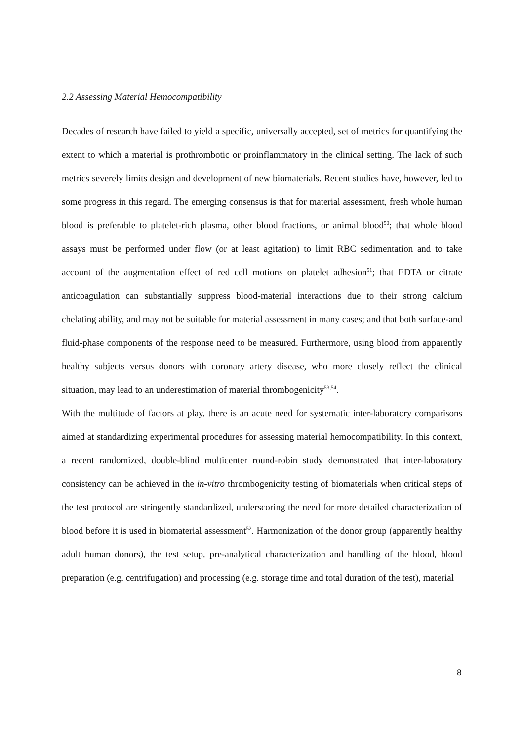2.2 Assessing Material Hemocompatibility
Decades of research have failed to yield a specific, universally accepted, set of metrics for quantifying the extent to which a material is prothrombotic or proinflammatory in the clinical setting. The lack of such metrics severely limits design and development of new biomaterials. Recent studies have, however, led to some progress in this regard. The emerging consensus is that for material assessment, fresh whole human blood is preferable to platelet-rich plasma, other blood fractions, or animal blood<sup>50</sup>; that whole blood assays must be performed under flow (or at least agitation) to limit RBC sedimentation and to take account of the augmentation effect of red cell motions on platelet adhesion<sup>51</sup>; that EDTA or citrate anticoagulation can substantially suppress blood-material interactions due to their strong calcium chelating ability, and may not be suitable for material assessment in many cases; and that both surface-and fluid-phase components of the response need to be measured. Furthermore, using blood from apparently healthy subjects versus donors with coronary artery disease, who more closely reflect the clinical situation, may lead to an underestimation of material thrombogenicity<sup>53,54</sup>.
With the multitude of factors at play, there is an acute need for systematic inter-laboratory comparisons aimed at standardizing experimental procedures for assessing material hemocompatibility. In this context, a recent randomized, double-blind multicenter round-robin study demonstrated that inter-laboratory consistency can be achieved in the in-vitro thrombogenicity testing of biomaterials when critical steps of the test protocol are stringently standardized, underscoring the need for more detailed characterization of blood before it is used in biomaterial assessment<sup>52</sup>. Harmonization of the donor group (apparently healthy adult human donors), the test setup, pre-analytical characterization and handling of the blood, blood preparation (e.g. centrifugation) and processing (e.g. storage time and total duration of the test), material
8